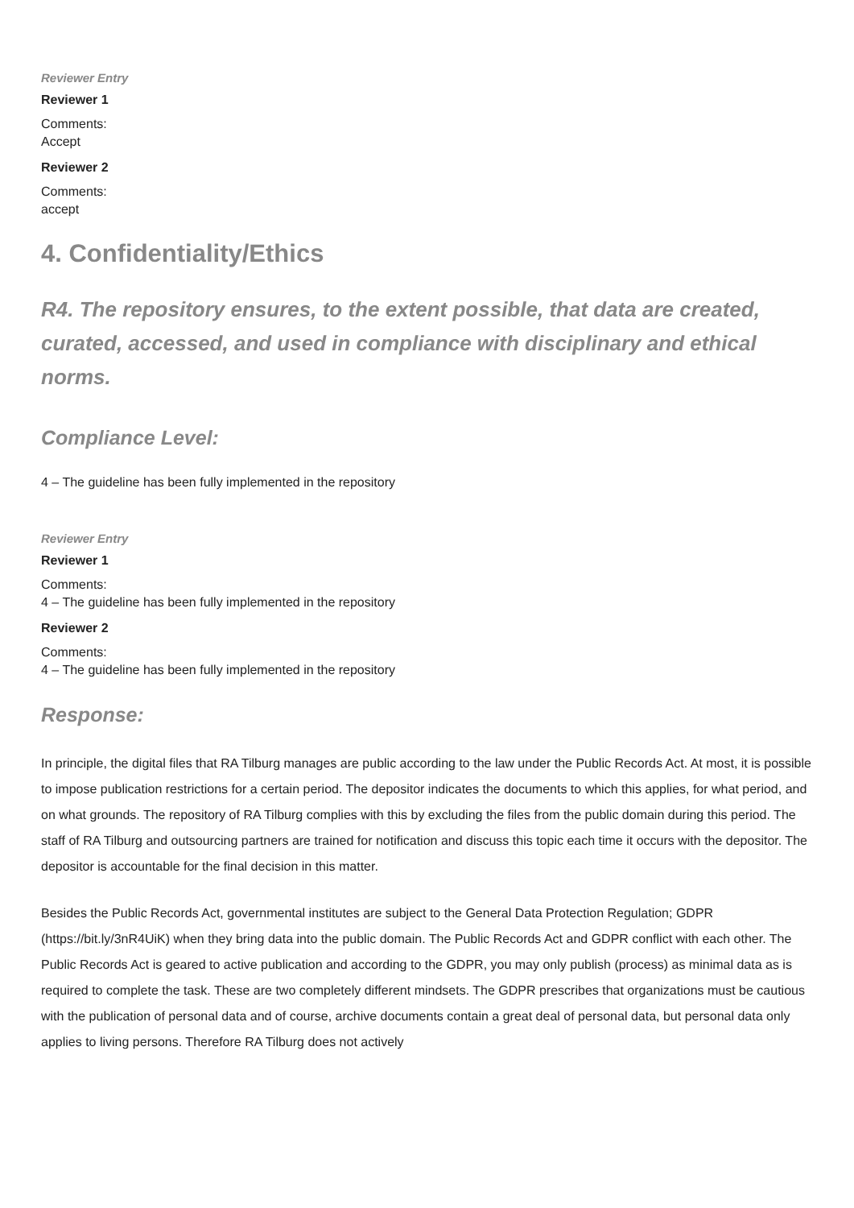Reviewer Entry
Reviewer 1
Comments:
Accept
Reviewer 2
Comments:
accept
4. Confidentiality/Ethics
R4. The repository ensures, to the extent possible, that data are created, curated, accessed, and used in compliance with disciplinary and ethical norms.
Compliance Level:
4 – The guideline has been fully implemented in the repository
Reviewer Entry
Reviewer 1
Comments:
4 – The guideline has been fully implemented in the repository
Reviewer 2
Comments:
4 – The guideline has been fully implemented in the repository
Response:
In principle, the digital files that RA Tilburg manages are public according to the law under the Public Records Act. At most, it is possible to impose publication restrictions for a certain period. The depositor indicates the documents to which this applies, for what period, and on what grounds. The repository of RA Tilburg complies with this by excluding the files from the public domain during this period. The staff of RA Tilburg and outsourcing partners are trained for notification and discuss this topic each time it occurs with the depositor. The depositor is accountable for the final decision in this matter.
Besides the Public Records Act, governmental institutes are subject to the General Data Protection Regulation; GDPR (https://bit.ly/3nR4UiK) when they bring data into the public domain. The Public Records Act and GDPR conflict with each other. The Public Records Act is geared to active publication and according to the GDPR, you may only publish (process) as minimal data as is required to complete the task. These are two completely different mindsets. The GDPR prescribes that organizations must be cautious with the publication of personal data and of course, archive documents contain a great deal of personal data, but personal data only applies to living persons. Therefore RA Tilburg does not actively